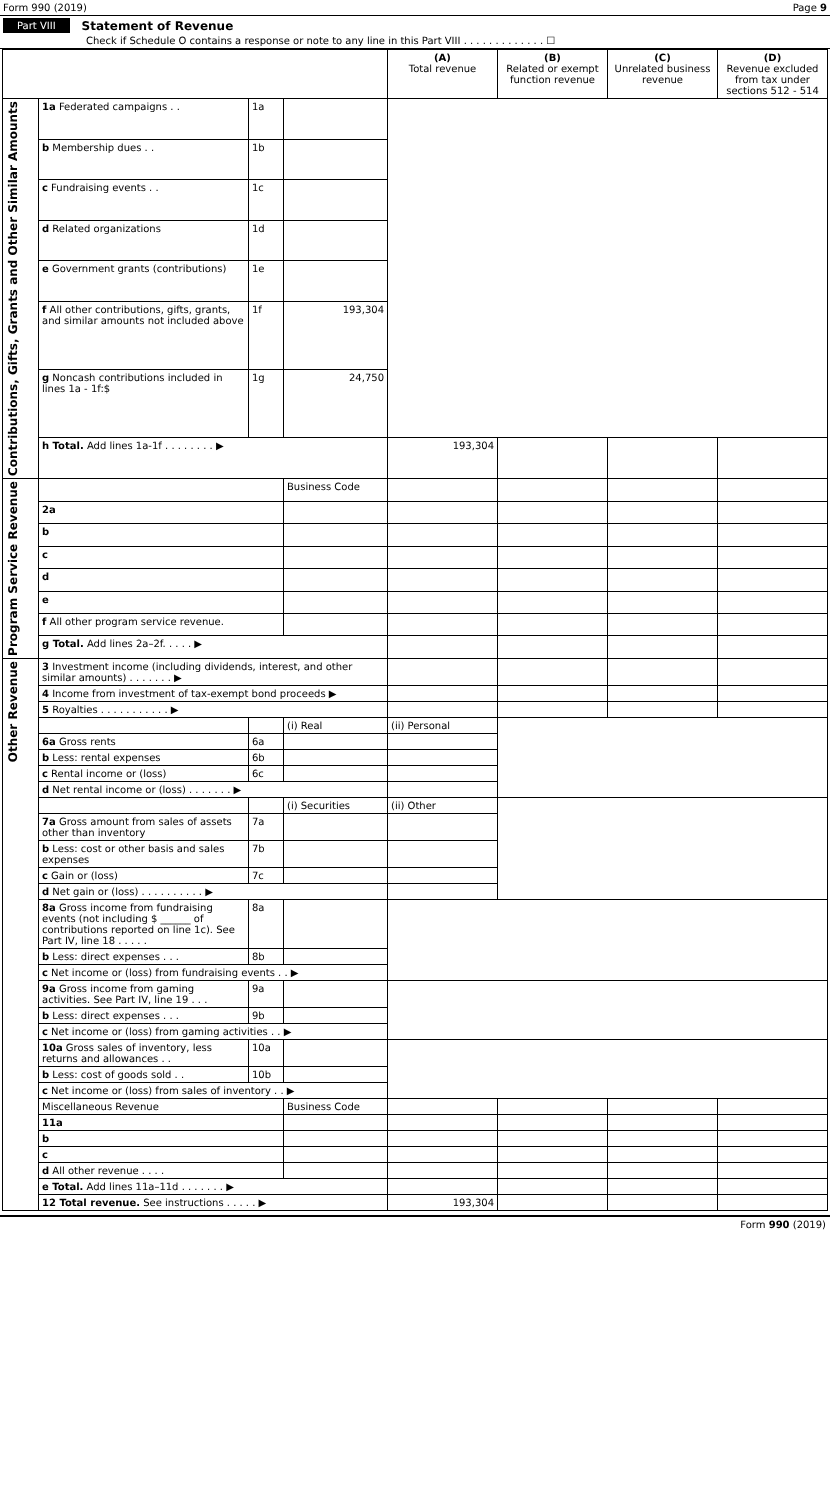Form 990 (2019) Page 9
Part VIII Statement of Revenue
Check if Schedule O contains a response or note to any line in this Part VIII . . . . . . . . . . . . . ☐
| | | | | (A) Total revenue | (B) Related or exempt function revenue | (C) Unrelated business revenue | (D) Revenue excluded from tax under sections 512 - 514 |
| --- | --- | --- | --- | --- | --- | --- | --- |
| Contributions, Gifts, Grants and Other Similar Amounts | 1a Federated campaigns . . | 1a | | | | | |
| | b Membership dues . . | 1b | | | | | |
| | c Fundraising events . . | 1c | | | | | |
| | d Related organizations | 1d | | | | | |
| | e Government grants (contributions) | 1e | | | | | |
| | f All other contributions, gifts, grants, and similar amounts not included above | 1f | 193,304 | | | | |
| | g Noncash contributions included in lines 1a - 1f:$ | 1g | 24,750 | | | | |
| | h Total. Add lines 1a-1f . . . . . . . . ▶ | | | 193,304 | | | |
| Program Service Revenue | | | Business Code | | | | |
| | 2a | | | | | | |
| | b | | | | | | |
| | c | | | | | | |
| | d | | | | | | |
| | e | | | | | | |
| | f All other program service revenue. | | | | | | |
| | g Total. Add lines 2a–2f. . . . . ▶ | | | | | | |
| Other Revenue | 3 Investment income (including dividends, interest, and other similar amounts) . . . . . . . ▶ | | | | | | |
| | 4 Income from investment of tax-exempt bond proceeds ▶ | | | | | | |
| | 5 Royalties . . . . . . . . . . . ▶ | | | | | | |
| | | | (i) Real | (ii) Personal | | | |
| | 6a Gross rents | 6a | | | | | |
| | b Less: rental expenses | 6b | | | | | |
| | c Rental income or (loss) | 6c | | | | | |
| | d Net rental income or (loss) . . . . . . . ▶ | | | | | | |
| | | | (i) Securities | (ii) Other | | | |
| | 7a Gross amount from sales of assets other than inventory | 7a | | | | | |
| | b Less: cost or other basis and sales expenses | 7b | | | | | |
| | c Gain or (loss) | 7c | | | | | |
| | d Net gain or (loss) . . . . . . . . . . ▶ | | | | | | |
| | 8a Gross income from fundraising events (not including $ ______ of contributions reported on line 1c). See Part IV, line 18 . . . . . | 8a | | | | | |
| | b Less: direct expenses . . . | 8b | | | | | |
| | c Net income or (loss) from fundraising events . . ▶ | | | | | | |
| | 9a Gross income from gaming activities. See Part IV, line 19 . . . | 9a | | | | | |
| | b Less: direct expenses . . . | 9b | | | | | |
| | c Net income or (loss) from gaming activities . . ▶ | | | | | | |
| | 10a Gross sales of inventory, less returns and allowances . . | 10a | | | | | |
| | b Less: cost of goods sold . . | 10b | | | | | |
| | c Net income or (loss) from sales of inventory . . ▶ | | | | | | |
| | Miscellaneous Revenue | | Business Code | | | | |
| | 11a | | | | | | |
| | b | | | | | | |
| | c | | | | | | |
| | d All other revenue . . . . | | | | | | |
| | e Total. Add lines 11a–11d . . . . . . . ▶ | | | | | | |
| | 12 Total revenue. See instructions . . . . . ▶ | | | 193,304 | | | |
Form 990 (2019)